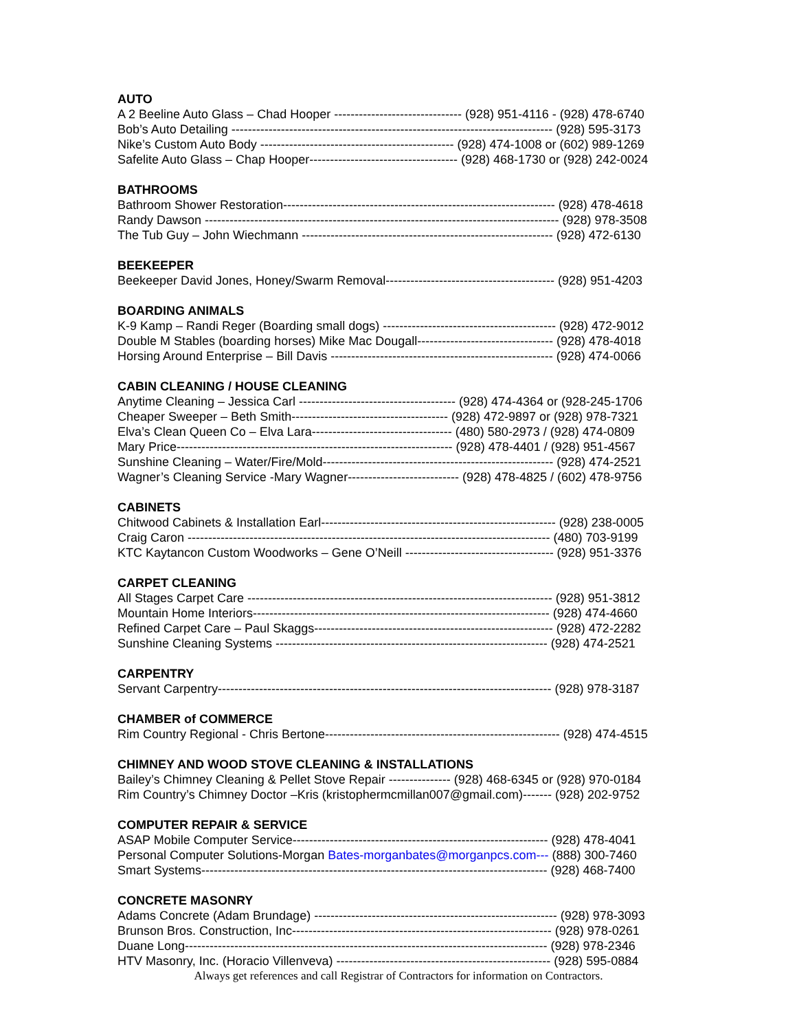AUTO
A 2 Beeline Auto Glass – Chad Hooper ------------------------------- (928) 951-4116 - (928) 478-6740
Bob’s Auto Detailing ------------------------------------------------------------------------------ (928) 595-3173
Nike’s Custom Auto Body ----------------------------------------------- (928) 474-1008 or (602) 989-1269
Safelite Auto Glass – Chap Hooper------------------------------------ (928) 468-1730 or (928) 242-0024
BATHROOMS
Bathroom Shower Restoration------------------------------------------------------------------ (928) 478-4618
Randy Dawson -------------------------------------------------------------------------------------- (928) 978-3508
The Tub Guy – John Wiechmann ------------------------------------------------------------- (928) 472-6130
BEEKEEPER
Beekeeper David Jones, Honey/Swarm Removal----------------------------------------- (928) 951-4203
BOARDING ANIMALS
K-9 Kamp – Randi Reger (Boarding small dogs) ------------------------------------------ (928) 472-9012
Double M Stables (boarding horses) Mike Mac Dougall--------------------------------- (928) 478-4018
Horsing Around Enterprise – Bill Davis ------------------------------------------------------ (928) 474-0066
CABIN CLEANING / HOUSE CLEANING
Anytime Cleaning – Jessica Carl -------------------------------------- (928) 474-4364 or (928-245-1706
Cheaper Sweeper – Beth Smith-------------------------------------- (928) 472-9897 or (928) 978-7321
Elva’s Clean Queen Co – Elva Lara---------------------------------- (480) 580-2973 / (928) 474-0809
Mary Price------------------------------------------------------------------- (928) 478-4401 / (928) 951-4567
Sunshine Cleaning – Water/Fire/Mold-------------------------------------------------------- (928) 474-2521
Wagner’s Cleaning Service -Mary Wagner--------------------------- (928) 478-4825 / (602) 478-9756
CABINETS
Chitwood Cabinets & Installation Earl--------------------------------------------------------- (928) 238-0005
Craig Caron ---------------------------------------------------------------------------------------- (480) 703-9199
KTC Kaytancon Custom Woodworks – Gene O’Neill ------------------------------------ (928) 951-3376
CARPET CLEANING
All Stages Carpet Care -------------------------------------------------------------------------- (928) 951-3812
Mountain Home Interiors------------------------------------------------------------------------ (928) 474-4660
Refined Carpet Care – Paul Skaggs---------------------------------------------------------- (928) 472-2282
Sunshine Cleaning Systems ------------------------------------------------------------------ (928) 474-2521
CARPENTRY
Servant Carpentry--------------------------------------------------------------------------------- (928) 978-3187
CHAMBER of COMMERCE
Rim Country Regional - Chris Bertone--------------------------------------------------------- (928) 474-4515
CHIMNEY AND WOOD STOVE CLEANING & INSTALLATIONS
Bailey’s Chimney Cleaning & Pellet Stove Repair --------------- (928) 468-6345 or (928) 970-0184
Rim Country’s Chimney Doctor –Kris (kristophermcmillan007@gmail.com)------- (928) 202-9752
COMPUTER REPAIR & SERVICE
ASAP Mobile Computer Service-------------------------------------------------------------- (928) 478-4041
Personal Computer Solutions-Morgan Bates-morganbates@morganpcs.com--- (888) 300-7460
Smart Systems------------------------------------------------------------------------------------ (928) 468-7400
CONCRETE MASONRY
Adams Concrete (Adam Brundage) ----------------------------------------------------------- (928) 978-3093
Brunson Bros. Construction, Inc--------------------------------------------------------------- (928) 978-0261
Duane Long---------------------------------------------------------------------------------------- (928) 978-2346
HTV Masonry, Inc. (Horacio Villenveva) ---------------------------------------------------- (928) 595-0884
Always get references and call Registrar of Contractors for information on Contractors.